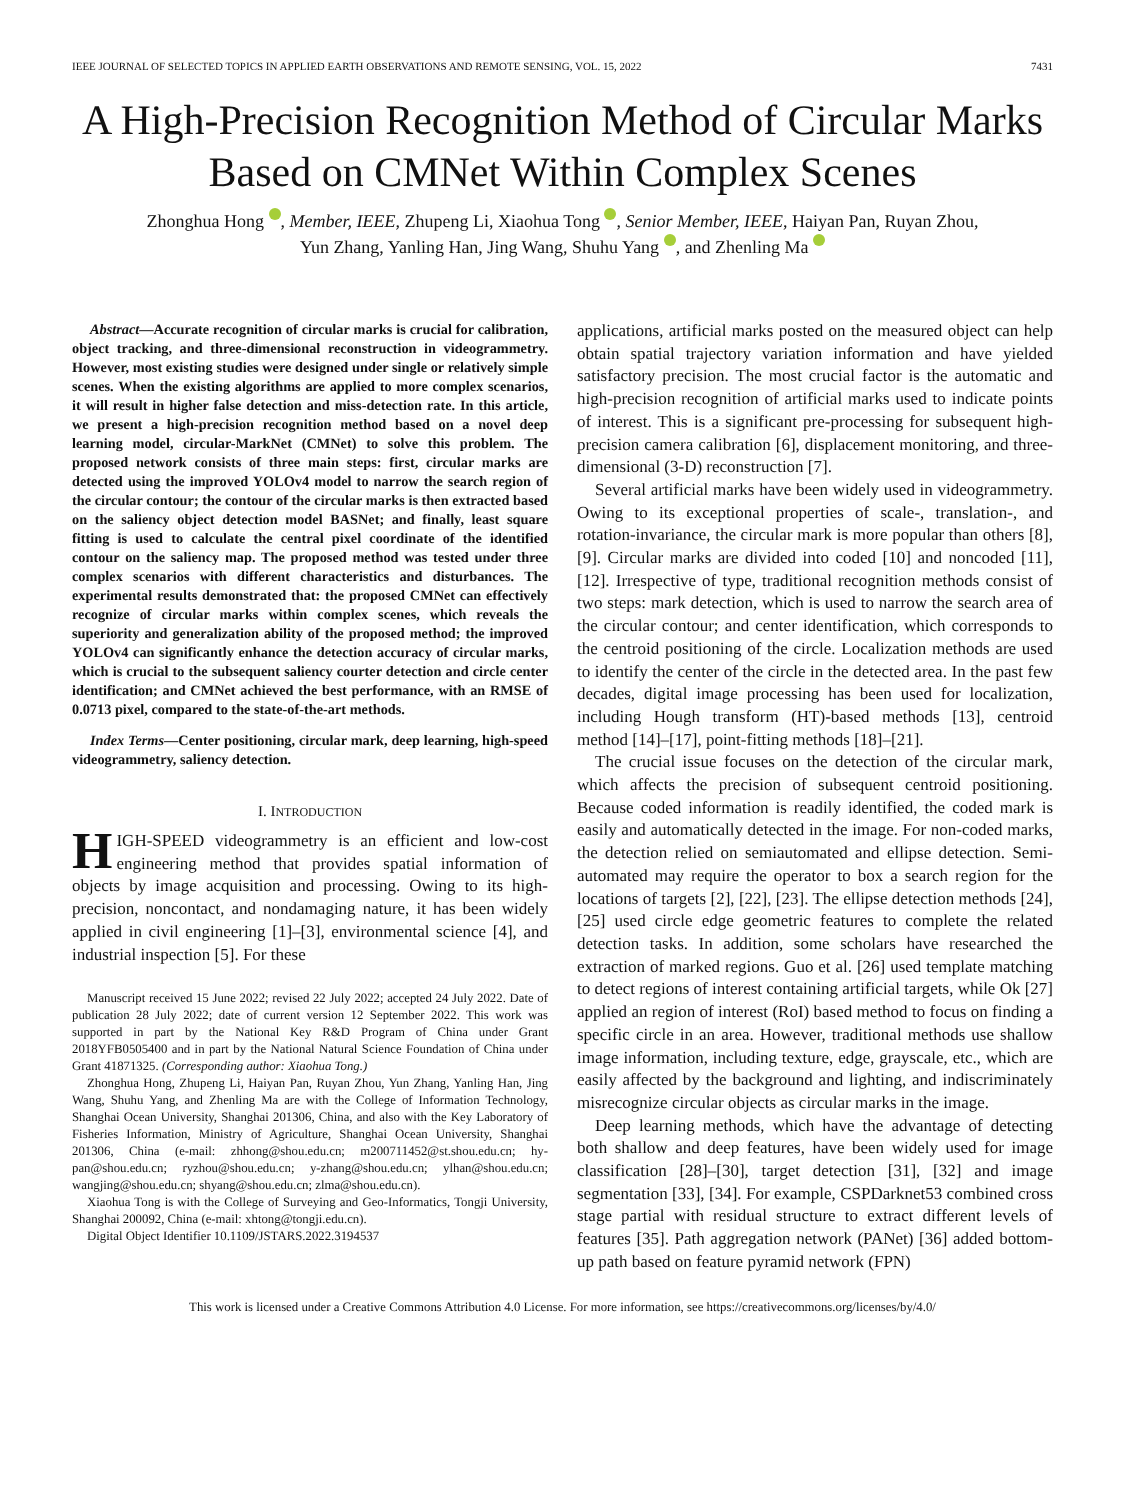IEEE JOURNAL OF SELECTED TOPICS IN APPLIED EARTH OBSERVATIONS AND REMOTE SENSING, VOL. 15, 2022 7431
A High-Precision Recognition Method of Circular Marks Based on CMNet Within Complex Scenes
Zhonghua Hong , Member, IEEE, Zhupeng Li, Xiaohua Tong , Senior Member, IEEE, Haiyan Pan, Ruyan Zhou,
Yun Zhang, Yanling Han, Jing Wang, Shuhu Yang , and Zhenling Ma
Abstract—Accurate recognition of circular marks is crucial for calibration, object tracking, and three-dimensional reconstruction in videogrammetry. However, most existing studies were designed under single or relatively simple scenes. When the existing algorithms are applied to more complex scenarios, it will result in higher false detection and miss-detection rate. In this article, we present a high-precision recognition method based on a novel deep learning model, circular-MarkNet (CMNet) to solve this problem. The proposed network consists of three main steps: first, circular marks are detected using the improved YOLOv4 model to narrow the search region of the circular contour; the contour of the circular marks is then extracted based on the saliency object detection model BASNet; and finally, least square fitting is used to calculate the central pixel coordinate of the identified contour on the saliency map. The proposed method was tested under three complex scenarios with different characteristics and disturbances. The experimental results demonstrated that: the proposed CMNet can effectively recognize of circular marks within complex scenes, which reveals the superiority and generalization ability of the proposed method; the improved YOLOv4 can significantly enhance the detection accuracy of circular marks, which is crucial to the subsequent saliency courter detection and circle center identification; and CMNet achieved the best performance, with an RMSE of 0.0713 pixel, compared to the state-of-the-art methods.
Index Terms—Center positioning, circular mark, deep learning, high-speed videogrammetry, saliency detection.
I. INTRODUCTION
HIGH-SPEED videogrammetry is an efficient and low-cost engineering method that provides spatial information of objects by image acquisition and processing. Owing to its high-precision, noncontact, and nondamaging nature, it has been widely applied in civil engineering [1]–[3], environmental science [4], and industrial inspection [5]. For these
Manuscript received 15 June 2022; revised 22 July 2022; accepted 24 July 2022. Date of publication 28 July 2022; date of current version 12 September 2022. This work was supported in part by the National Key R&D Program of China under Grant 2018YFB0505400 and in part by the National Natural Science Foundation of China under Grant 41871325. (Corresponding author: Xiaohua Tong.)
Zhonghua Hong, Zhupeng Li, Haiyan Pan, Ruyan Zhou, Yun Zhang, Yanling Han, Jing Wang, Shuhu Yang, and Zhenling Ma are with the College of Information Technology, Shanghai Ocean University, Shanghai 201306, China, and also with the Key Laboratory of Fisheries Information, Ministry of Agriculture, Shanghai Ocean University, Shanghai 201306, China (e-mail: zhhong@shou.edu.cn; m200711452@st.shou.edu.cn; hy-pan@shou.edu.cn; ryzhou@shou.edu.cn; y-zhang@shou.edu.cn; ylhan@shou.edu.cn; wangjing@shou.edu.cn; shyang@shou.edu.cn; zlma@shou.edu.cn).
Xiaohua Tong is with the College of Surveying and Geo-Informatics, Tongji University, Shanghai 200092, China (e-mail: xhtong@tongji.edu.cn).
Digital Object Identifier 10.1109/JSTARS.2022.3194537
applications, artificial marks posted on the measured object can help obtain spatial trajectory variation information and have yielded satisfactory precision. The most crucial factor is the automatic and high-precision recognition of artificial marks used to indicate points of interest. This is a significant pre-processing for subsequent high-precision camera calibration [6], displacement monitoring, and three-dimensional (3-D) reconstruction [7].
Several artificial marks have been widely used in videogrammetry. Owing to its exceptional properties of scale-, translation-, and rotation-invariance, the circular mark is more popular than others [8], [9]. Circular marks are divided into coded [10] and noncoded [11], [12]. Irrespective of type, traditional recognition methods consist of two steps: mark detection, which is used to narrow the search area of the circular contour; and center identification, which corresponds to the centroid positioning of the circle. Localization methods are used to identify the center of the circle in the detected area. In the past few decades, digital image processing has been used for localization, including Hough transform (HT)-based methods [13], centroid method [14]–[17], point-fitting methods [18]–[21].
The crucial issue focuses on the detection of the circular mark, which affects the precision of subsequent centroid positioning. Because coded information is readily identified, the coded mark is easily and automatically detected in the image. For non-coded marks, the detection relied on semiautomated and ellipse detection. Semi-automated may require the operator to box a search region for the locations of targets [2], [22], [23]. The ellipse detection methods [24], [25] used circle edge geometric features to complete the related detection tasks. In addition, some scholars have researched the extraction of marked regions. Guo et al. [26] used template matching to detect regions of interest containing artificial targets, while Ok [27] applied an region of interest (RoI) based method to focus on finding a specific circle in an area. However, traditional methods use shallow image information, including texture, edge, grayscale, etc., which are easily affected by the background and lighting, and indiscriminately misrecognize circular objects as circular marks in the image.
Deep learning methods, which have the advantage of detecting both shallow and deep features, have been widely used for image classification [28]–[30], target detection [31], [32] and image segmentation [33], [34]. For example, CSPDarknet53 combined cross stage partial with residual structure to extract different levels of features [35]. Path aggregation network (PANet) [36] added bottom-up path based on feature pyramid network (FPN)
This work is licensed under a Creative Commons Attribution 4.0 License. For more information, see https://creativecommons.org/licenses/by/4.0/